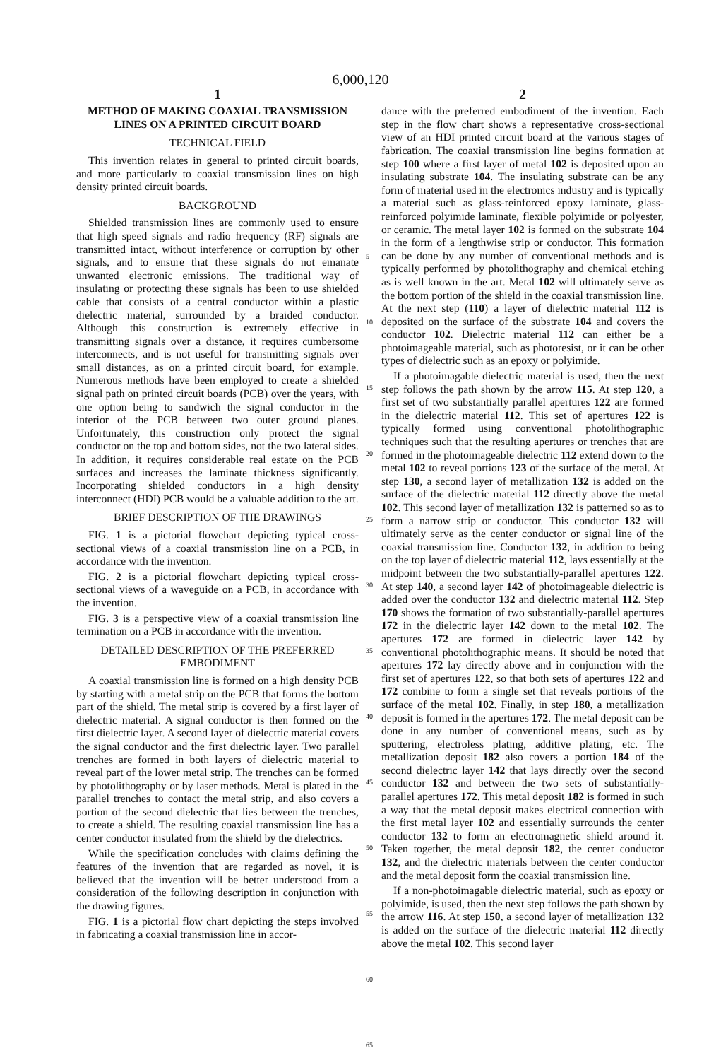6,000,120
1
METHOD OF MAKING COAXIAL TRANSMISSION LINES ON A PRINTED CIRCUIT BOARD
TECHNICAL FIELD
This invention relates in general to printed circuit boards, and more particularly to coaxial transmission lines on high density printed circuit boards.
BACKGROUND
Shielded transmission lines are commonly used to ensure that high speed signals and radio frequency (RF) signals are transmitted intact, without interference or corruption by other signals, and to ensure that these signals do not emanate unwanted electronic emissions. The traditional way of insulating or protecting these signals has been to use shielded cable that consists of a central conductor within a plastic dielectric material, surrounded by a braided conductor. Although this construction is extremely effective in transmitting signals over a distance, it requires cumbersome interconnects, and is not useful for transmitting signals over small distances, as on a printed circuit board, for example. Numerous methods have been employed to create a shielded signal path on printed circuit boards (PCB) over the years, with one option being to sandwich the signal conductor in the interior of the PCB between two outer ground planes. Unfortunately, this construction only protect the signal conductor on the top and bottom sides, not the two lateral sides. In addition, it requires considerable real estate on the PCB surfaces and increases the laminate thickness significantly. Incorporating shielded conductors in a high density interconnect (HDI) PCB would be a valuable addition to the art.
BRIEF DESCRIPTION OF THE DRAWINGS
FIG. 1 is a pictorial flowchart depicting typical cross-sectional views of a coaxial transmission line on a PCB, in accordance with the invention.
FIG. 2 is a pictorial flowchart depicting typical cross-sectional views of a waveguide on a PCB, in accordance with the invention.
FIG. 3 is a perspective view of a coaxial transmission line termination on a PCB in accordance with the invention.
DETAILED DESCRIPTION OF THE PREFERRED EMBODIMENT
A coaxial transmission line is formed on a high density PCB by starting with a metal strip on the PCB that forms the bottom part of the shield. The metal strip is covered by a first layer of dielectric material. A signal conductor is then formed on the first dielectric layer. A second layer of dielectric material covers the signal conductor and the first dielectric layer. Two parallel trenches are formed in both layers of dielectric material to reveal part of the lower metal strip. The trenches can be formed by photolithography or by laser methods. Metal is plated in the parallel trenches to contact the metal strip, and also covers a portion of the second dielectric that lies between the trenches, to create a shield. The resulting coaxial transmission line has a center conductor insulated from the shield by the dielectrics.
While the specification concludes with claims defining the features of the invention that are regarded as novel, it is believed that the invention will be better understood from a consideration of the following description in conjunction with the drawing figures.
FIG. 1 is a pictorial flow chart depicting the steps involved in fabricating a coaxial transmission line in accor-
5
10
15
20
25
30
35
40
45
50
55
60
65
2
dance with the preferred embodiment of the invention. Each step in the flow chart shows a representative cross-sectional view of an HDI printed circuit board at the various stages of fabrication. The coaxial transmission line begins formation at step 100 where a first layer of metal 102 is deposited upon an insulating substrate 104. The insulating substrate can be any form of material used in the electronics industry and is typically a material such as glass-reinforced epoxy laminate, glass-reinforced polyimide laminate, flexible polyimide or polyester, or ceramic. The metal layer 102 is formed on the substrate 104 in the form of a lengthwise strip or conductor. This formation can be done by any number of conventional methods and is typically performed by photolithography and chemical etching as is well known in the art. Metal 102 will ultimately serve as the bottom portion of the shield in the coaxial transmission line. At the next step (110) a layer of dielectric material 112 is deposited on the surface of the substrate 104 and covers the conductor 102. Dielectric material 112 can either be a photoimageable material, such as photoresist, or it can be other types of dielectric such as an epoxy or polyimide.
If a photoimagable dielectric material is used, then the next step follows the path shown by the arrow 115. At step 120, a first set of two substantially parallel apertures 122 are formed in the dielectric material 112. This set of apertures 122 is typically formed using conventional photolithographic techniques such that the resulting apertures or trenches that are formed in the photoimageable dielectric 112 extend down to the metal 102 to reveal portions 123 of the surface of the metal. At step 130, a second layer of metallization 132 is added on the surface of the dielectric material 112 directly above the metal 102. This second layer of metallization 132 is patterned so as to form a narrow strip or conductor. This conductor 132 will ultimately serve as the center conductor or signal line of the coaxial transmission line. Conductor 132, in addition to being on the top layer of dielectric material 112, lays essentially at the midpoint between the two substantially-parallel apertures 122. At step 140, a second layer 142 of photoimageable dielectric is added over the conductor 132 and dielectric material 112. Step 170 shows the formation of two substantially-parallel apertures 172 in the dielectric layer 142 down to the metal 102. The apertures 172 are formed in dielectric layer 142 by conventional photolithographic means. It should be noted that apertures 172 lay directly above and in conjunction with the first set of apertures 122, so that both sets of apertures 122 and 172 combine to form a single set that reveals portions of the surface of the metal 102. Finally, in step 180, a metallization deposit is formed in the apertures 172. The metal deposit can be done in any number of conventional means, such as by sputtering, electroless plating, additive plating, etc. The metallization deposit 182 also covers a portion 184 of the second dielectric layer 142 that lays directly over the second conductor 132 and between the two sets of substantially-parallel apertures 172. This metal deposit 182 is formed in such a way that the metal deposit makes electrical connection with the first metal layer 102 and essentially surrounds the center conductor 132 to form an electromagnetic shield around it. Taken together, the metal deposit 182, the center conductor 132, and the dielectric materials between the center conductor and the metal deposit form the coaxial transmission line.
If a non-photoimagable dielectric material, such as epoxy or polyimide, is used, then the next step follows the path shown by the arrow 116. At step 150, a second layer of metallization 132 is added on the surface of the dielectric material 112 directly above the metal 102. This second layer